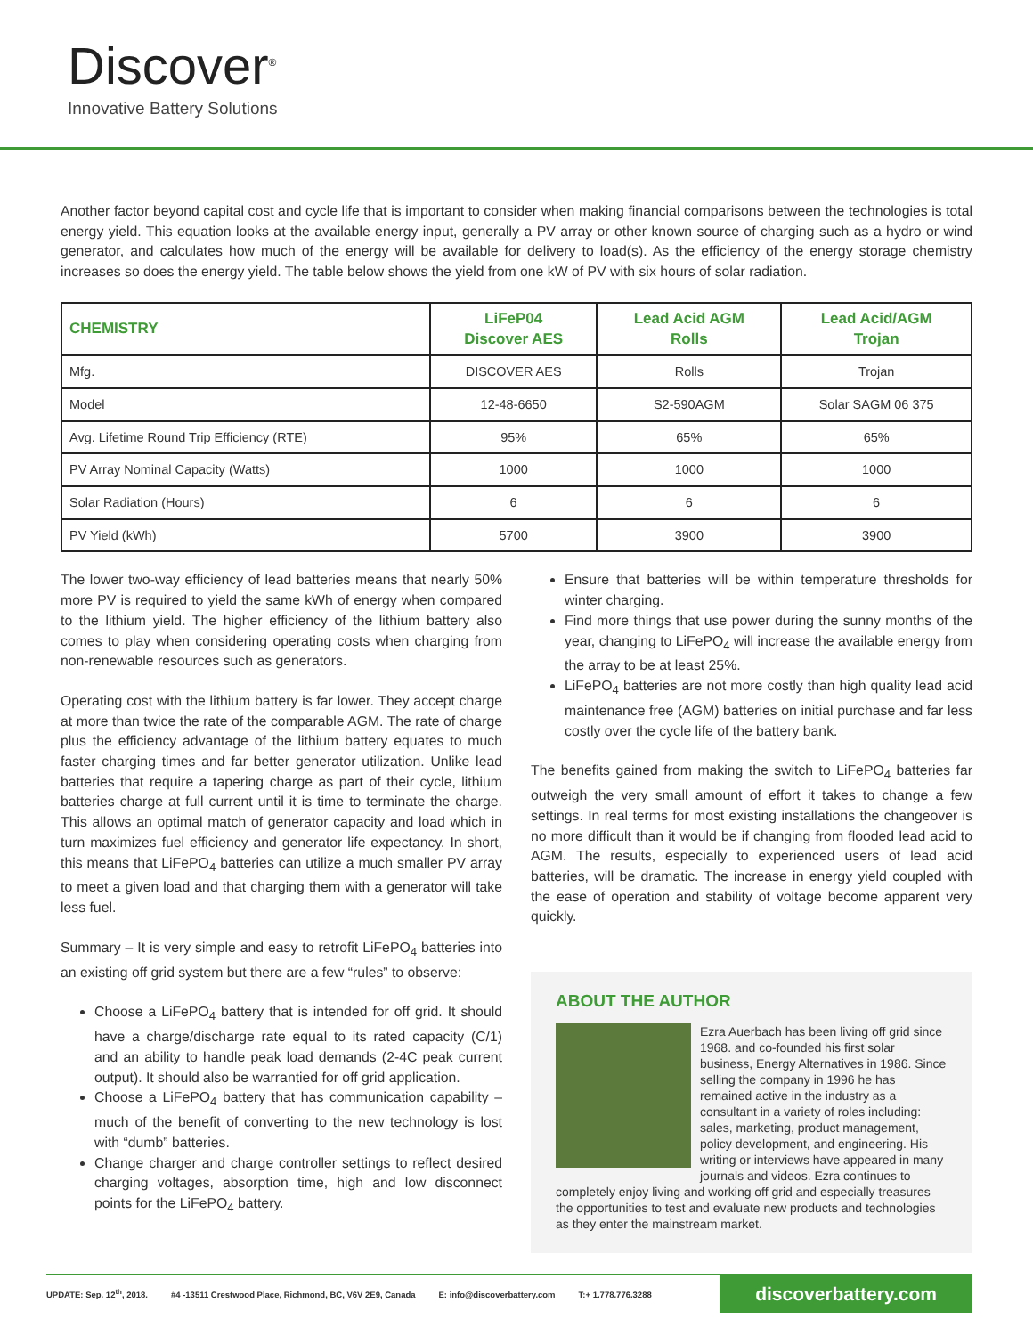Discover<sup>®</sup>
Innovative Battery Solutions
Another factor beyond capital cost and cycle life that is important to consider when making financial comparisons between the technologies is total energy yield. This equation looks at the available energy input, generally a PV array or other known source of charging such as a hydro or wind generator, and calculates how much of the energy will be available for delivery to load(s). As the efficiency of the energy storage chemistry increases so does the energy yield. The table below shows the yield from one kW of PV with six hours of solar radiation.
| CHEMISTRY | LiFeP04 Discover AES | Lead Acid AGM Rolls | Lead Acid/AGM Trojan |
| --- | --- | --- | --- |
| Mfg. | DISCOVER AES | Rolls | Trojan |
| Model | 12-48-6650 | S2-590AGM | Solar SAGM 06 375 |
| Avg. Lifetime Round Trip Efficiency (RTE) | 95% | 65% | 65% |
| PV Array Nominal Capacity (Watts) | 1000 | 1000 | 1000 |
| Solar Radiation (Hours) | 6 | 6 | 6 |
| PV Yield (kWh) | 5700 | 3900 | 3900 |
The lower two-way efficiency of lead batteries means that nearly 50% more PV is required to yield the same kWh of energy when compared to the lithium yield. The higher efficiency of the lithium battery also comes to play when considering operating costs when charging from non-renewable resources such as generators.
Operating cost with the lithium battery is far lower. They accept charge at more than twice the rate of the comparable AGM. The rate of charge plus the efficiency advantage of the lithium battery equates to much faster charging times and far better generator utilization. Unlike lead batteries that require a tapering charge as part of their cycle, lithium batteries charge at full current until it is time to terminate the charge. This allows an optimal match of generator capacity and load which in turn maximizes fuel efficiency and generator life expectancy. In short, this means that LiFePO<sub>4</sub> batteries can utilize a much smaller PV array to meet a given load and that charging them with a generator will take less fuel.
Summary – It is very simple and easy to retrofit LiFePO<sub>4</sub> batteries into an existing off grid system but there are a few “rules” to observe:
Choose a LiFePO<sub>4</sub> battery that is intended for off grid. It should have a charge/discharge rate equal to its rated capacity (C/1) and an ability to handle peak load demands (2-4C peak current output). It should also be warrantied for off grid application.
Choose a LiFePO<sub>4</sub> battery that has communication capability – much of the benefit of converting to the new technology is lost with “dumb” batteries.
Change charger and charge controller settings to reflect desired charging voltages, absorption time, high and low disconnect points for the LiFePO<sub>4</sub> battery.
Ensure that batteries will be within temperature thresholds for winter charging.
Find more things that use power during the sunny months of the year, changing to LiFePO<sub>4</sub> will increase the available energy from the array to be at least 25%.
LiFePO<sub>4</sub> batteries are not more costly than high quality lead acid maintenance free (AGM) batteries on initial purchase and far less costly over the cycle life of the battery bank.
The benefits gained from making the switch to LiFePO<sub>4</sub> batteries far outweigh the very small amount of effort it takes to change a few settings. In real terms for most existing installations the changeover is no more difficult than it would be if changing from flooded lead acid to AGM. The results, especially to experienced users of lead acid batteries, will be dramatic. The increase in energy yield coupled with the ease of operation and stability of voltage become apparent very quickly.
ABOUT THE AUTHOR
Ezra Auerbach has been living off grid since 1968. and co-founded his first solar business, Energy Alternatives in 1986. Since selling the company in 1996 he has remained active in the industry as a consultant in a variety of roles including: sales, marketing, product management, policy development, and engineering. His writing or interviews have appeared in many journals and videos. Ezra continues to completely enjoy living and working off grid and especially treasures the opportunities to test and evaluate new products and technologies as they enter the mainstream market.
UPDATE: Sep. 12<sup>th</sup>, 2018. #4 -13511 Crestwood Place, Richmond, BC, V6V 2E9, Canada E: info@discoverbattery.com T:+ 1.778.776.3288 discoverbattery.com